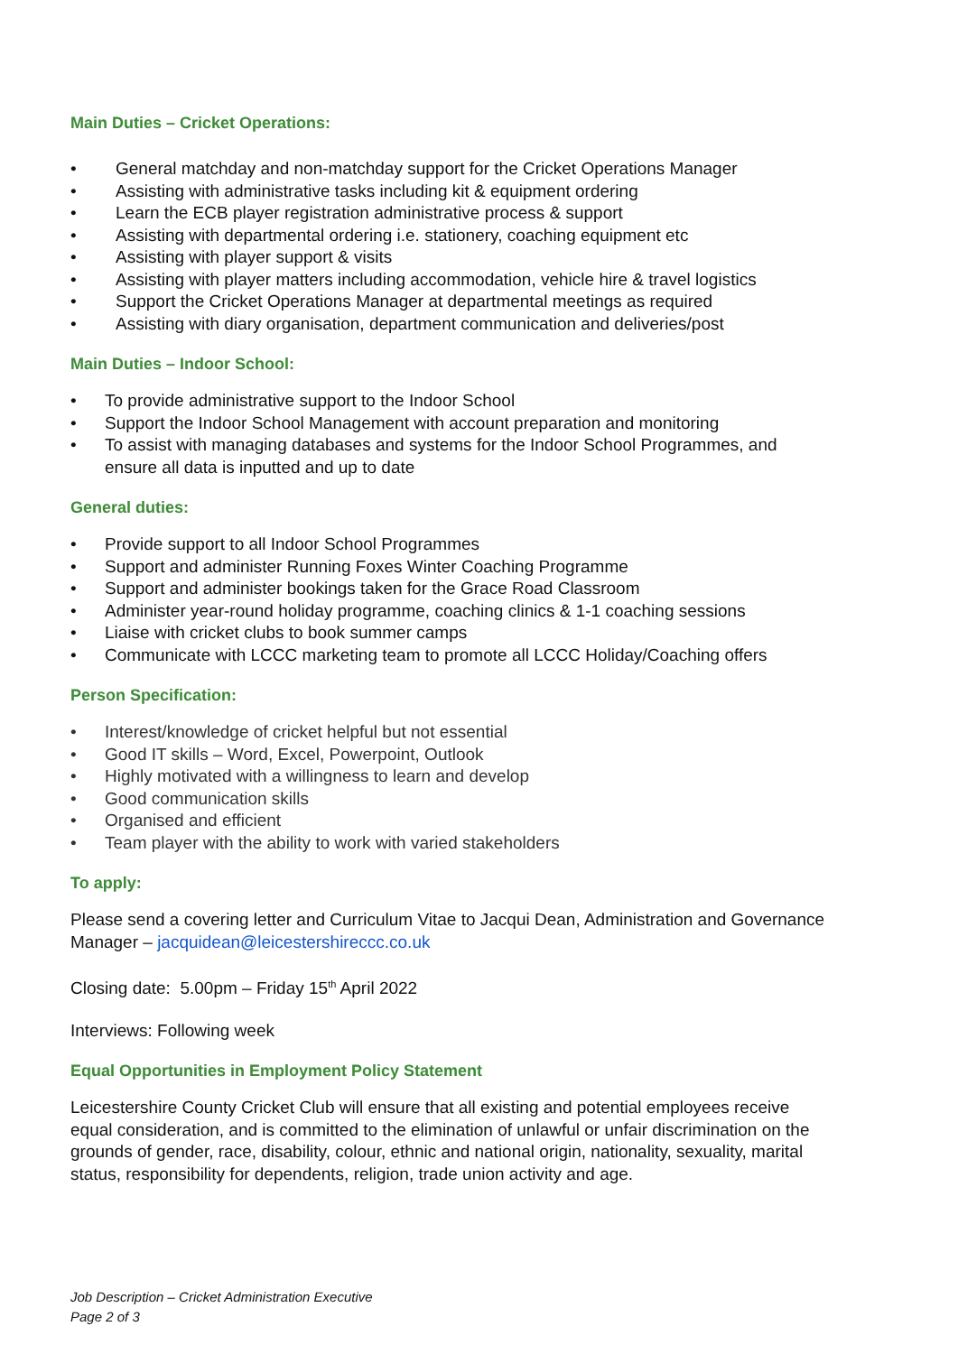Main Duties – Cricket Operations:
• General matchday and non-matchday support for the Cricket Operations Manager
• Assisting with administrative tasks including kit & equipment ordering
• Learn the ECB player registration administrative process & support
• Assisting with departmental ordering i.e. stationery, coaching equipment etc
• Assisting with player support & visits
• Assisting with player matters including accommodation, vehicle hire & travel logistics
• Support the Cricket Operations Manager at departmental meetings as required
• Assisting with diary organisation, department communication and deliveries/post
Main Duties – Indoor School:
• To provide administrative support to the Indoor School
• Support the Indoor School Management with account preparation and monitoring
• To assist with managing databases and systems for the Indoor School Programmes, and ensure all data is inputted and up to date
General duties:
• Provide support to all Indoor School Programmes
• Support and administer Running Foxes Winter Coaching Programme
• Support and administer bookings taken for the Grace Road Classroom
• Administer year-round holiday programme, coaching clinics & 1-1 coaching sessions
• Liaise with cricket clubs to book summer camps
• Communicate with LCCC marketing team to promote all LCCC Holiday/Coaching offers
Person Specification:
• Interest/knowledge of cricket helpful but not essential
• Good IT skills – Word, Excel, Powerpoint, Outlook
• Highly motivated with a willingness to learn and develop
• Good communication skills
• Organised and efficient
• Team player with the ability to work with varied stakeholders
To apply:
Please send a covering letter and Curriculum Vitae to Jacqui Dean, Administration and Governance Manager – jacquidean@leicestershireccc.co.uk
Closing date: 5.00pm – Friday 15<sup>th</sup> April 2022
Interviews: Following week
Equal Opportunities in Employment Policy Statement
Leicestershire County Cricket Club will ensure that all existing and potential employees receive equal consideration, and is committed to the elimination of unlawful or unfair discrimination on the grounds of gender, race, disability, colour, ethnic and national origin, nationality, sexuality, marital status, responsibility for dependents, religion, trade union activity and age.
Job Description – Cricket Administration Executive
Page 2 of 3